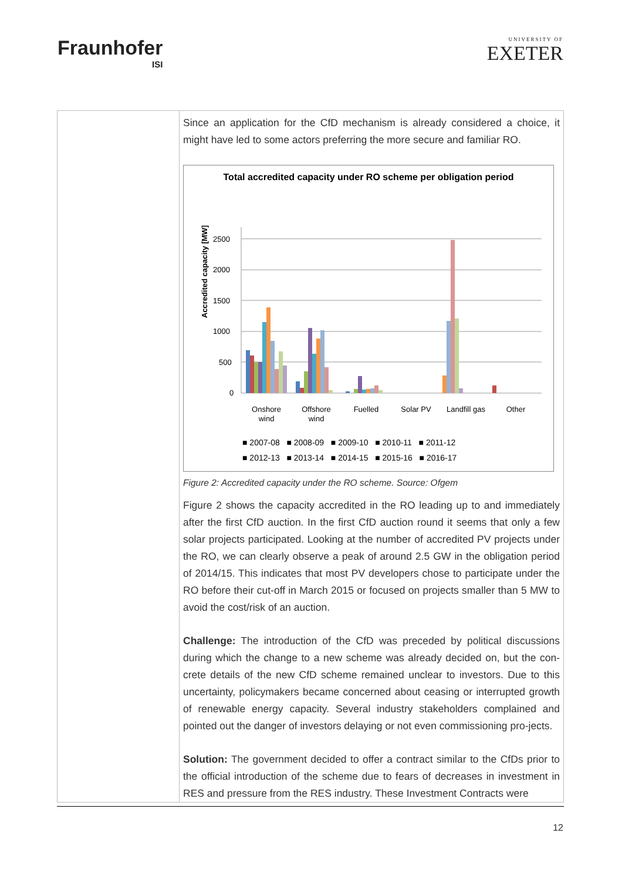Fraunhofer
ISI
UNIVERSITY OF
EXETER
| | Since an application for the CfD mechanism is already considered a choice, it might have led to some actors preferring the more secure and familiar RO. Total accredited capacity under RO scheme per obligation period Accredited capacity [MW] 2500 2000 1500 1000 500 0 Onshore wind Offshore wind Fuelled Solar PV Landfill gas Other ■ 2007-08 ■ 2008-09 ■ 2009-10 ■ 2010-11 ■ 2011-12 ■ 2012-13 ■ 2013-14 ■ 2014-15 ■ 2015-16 ■ 2016-17 Figure 2: Accredited capacity under the RO scheme. Source: Ofgem Figure 2 shows the capacity accredited in the RO leading up to and immediately after the first CfD auction. In the first CfD auction round it seems that only a few solar projects participated. Looking at the number of accredited PV projects under the RO, we can clearly observe a peak of around 2.5 GW in the obligation period of 2014/15. This indicates that most PV developers chose to participate under the RO before their cut-off in March 2015 or focused on projects smaller than 5 MW to avoid the cost/risk of an auction. Challenge: The introduction of the CfD was preceded by political discussions during which the change to a new scheme was already decided on, but the con-crete details of the new CfD scheme remained unclear to investors. Due to this uncertainty, policymakers became concerned about ceasing or interrupted growth of renewable energy capacity. Several industry stakeholders complained and pointed out the danger of investors delaying or not even commissioning pro-jects. Solution: The government decided to offer a contract similar to the CfDs prior to the official introduction of the scheme due to fears of decreases in investment in RES and pressure from the RES industry. These Investment Contracts were |
12